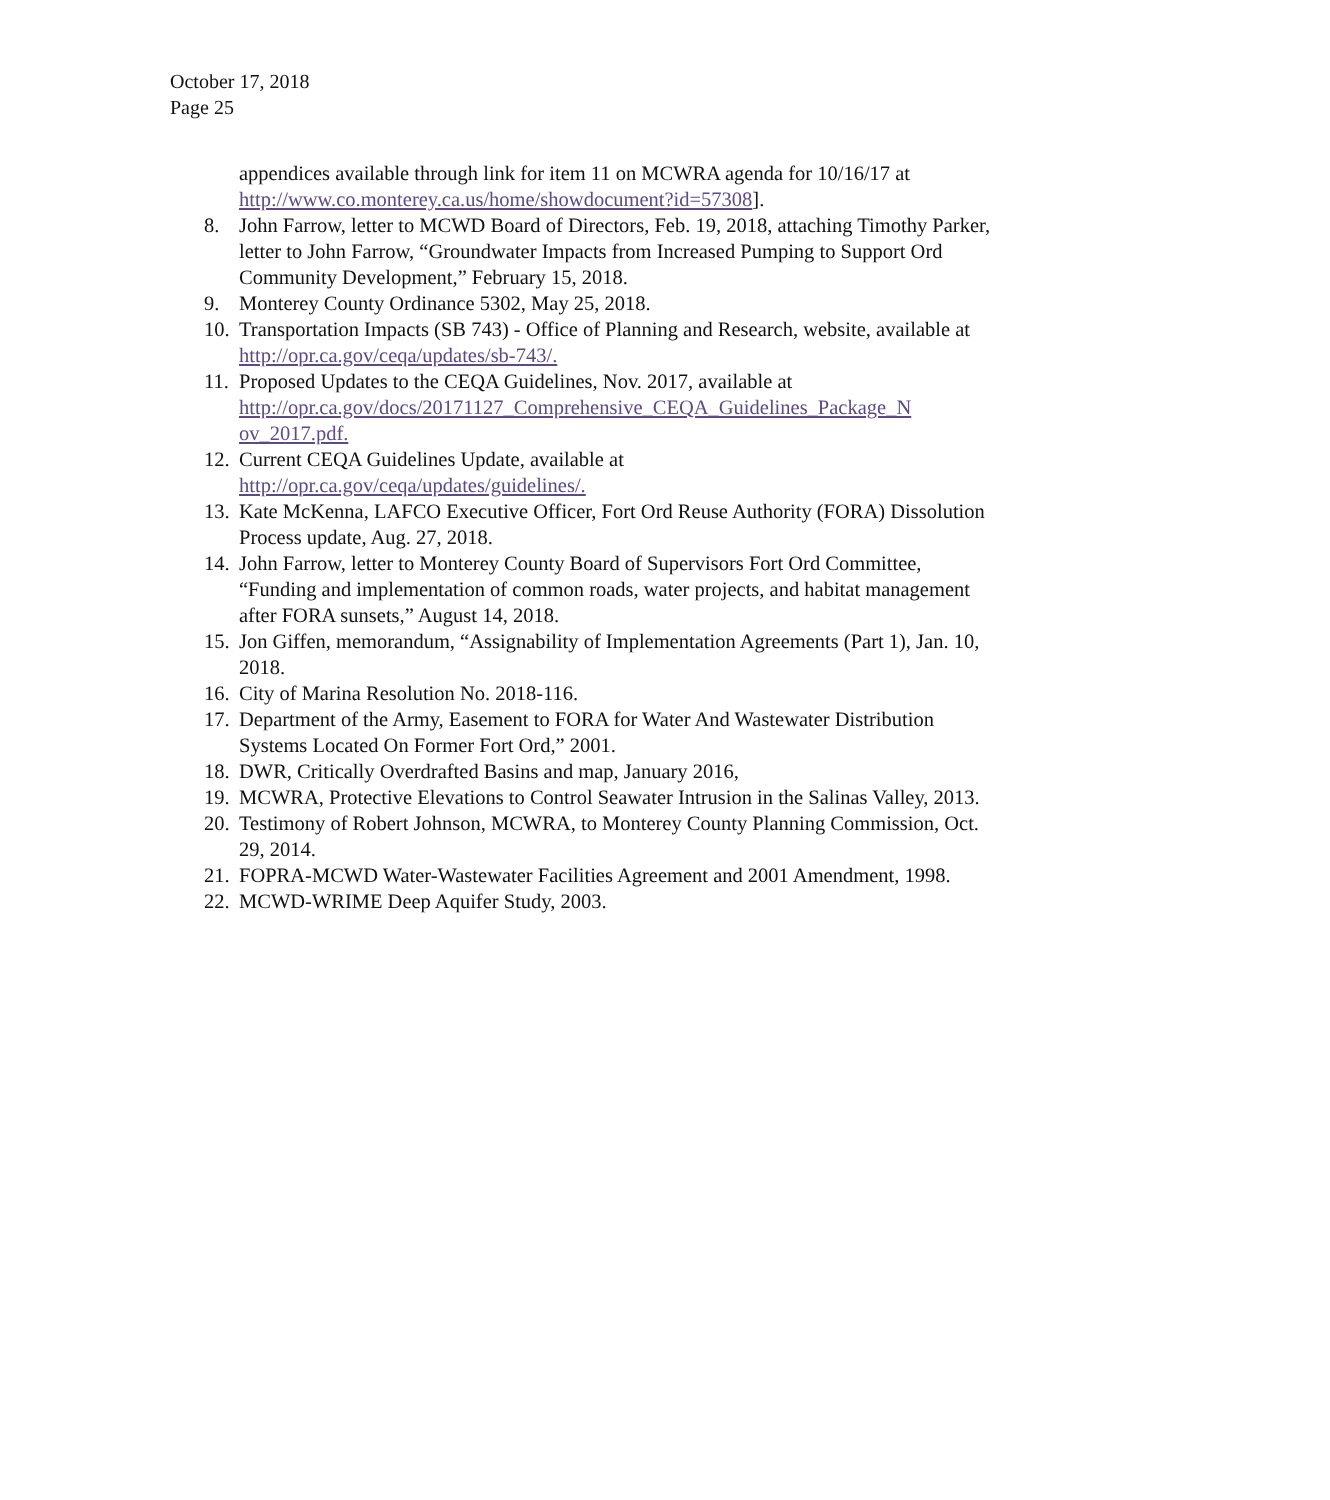October 17, 2018
Page 25
appendices available through link for item 11 on MCWRA agenda for 10/16/17 at http://www.co.monterey.ca.us/home/showdocument?id=57308].
8. John Farrow, letter to MCWD Board of Directors, Feb. 19, 2018, attaching Timothy Parker, letter to John Farrow, “Groundwater Impacts from Increased Pumping to Support Ord Community Development,” February 15, 2018.
9. Monterey County Ordinance 5302, May 25, 2018.
10. Transportation Impacts (SB 743) - Office of Planning and Research, website, available at http://opr.ca.gov/ceqa/updates/sb-743/.
11. Proposed Updates to the CEQA Guidelines, Nov. 2017, available at http://opr.ca.gov/docs/20171127_Comprehensive_CEQA_Guidelines_Package_N ov_2017.pdf.
12. Current CEQA Guidelines Update, available at
http://opr.ca.gov/ceqa/updates/guidelines/.
13. Kate McKenna, LAFCO Executive Officer, Fort Ord Reuse Authority (FORA) Dissolution Process update, Aug. 27, 2018.
14. John Farrow, letter to Monterey County Board of Supervisors Fort Ord Committee, “Funding and implementation of common roads, water projects, and habitat management after FORA sunsets,” August 14, 2018.
15. Jon Giffen, memorandum, “Assignability of Implementation Agreements (Part 1), Jan. 10, 2018.
16. City of Marina Resolution No. 2018-116.
17. Department of the Army, Easement to FORA for Water And Wastewater Distribution Systems Located On Former Fort Ord,” 2001.
18. DWR, Critically Overdrafted Basins and map, January 2016,
19. MCWRA, Protective Elevations to Control Seawater Intrusion in the Salinas Valley, 2013.
20. Testimony of Robert Johnson, MCWRA, to Monterey County Planning Commission, Oct. 29, 2014.
21. FOPRA-MCWD Water-Wastewater Facilities Agreement and 2001 Amendment, 1998.
22. MCWD-WRIME Deep Aquifer Study, 2003.